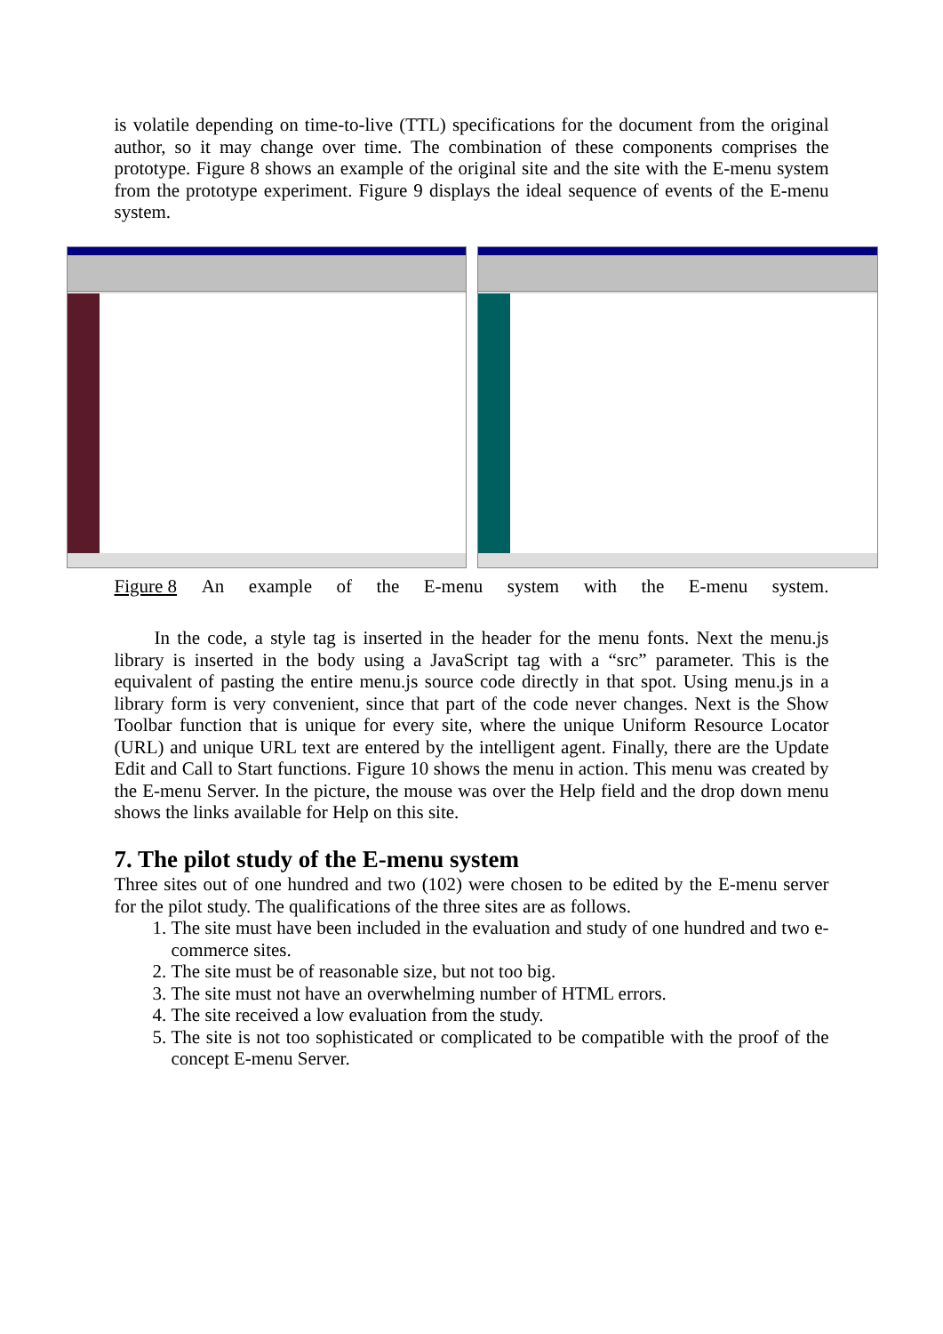is volatile depending on time-to-live (TTL) specifications for the document from the original author, so it may change over time. The combination of these components comprises the prototype. Figure 8 shows an example of the original site and the site with the E-menu system from the prototype experiment. Figure 9 displays the ideal sequence of events of the E-menu system.
Figure 8 An example of the E-menu system with the E-menu system.
In the code, a style tag is inserted in the header for the menu fonts. Next the menu.js library is inserted in the body using a JavaScript tag with a “src” parameter. This is the equivalent of pasting the entire menu.js source code directly in that spot. Using menu.js in a library form is very convenient, since that part of the code never changes. Next is the Show Toolbar function that is unique for every site, where the unique Uniform Resource Locator (URL) and unique URL text are entered by the intelligent agent. Finally, there are the Update Edit and Call to Start functions. Figure 10 shows the menu in action. This menu was created by the E-menu Server. In the picture, the mouse was over the Help field and the drop down menu shows the links available for Help on this site.
7. The pilot study of the E-menu system
Three sites out of one hundred and two (102) were chosen to be edited by the E-menu server for the pilot study. The qualifications of the three sites are as follows.
1. The site must have been included in the evaluation and study of one hundred and two e-commerce sites.
2. The site must be of reasonable size, but not too big.
3. The site must not have an overwhelming number of HTML errors.
4. The site received a low evaluation from the study.
5. The site is not too sophisticated or complicated to be compatible with the proof of the concept E-menu Server.